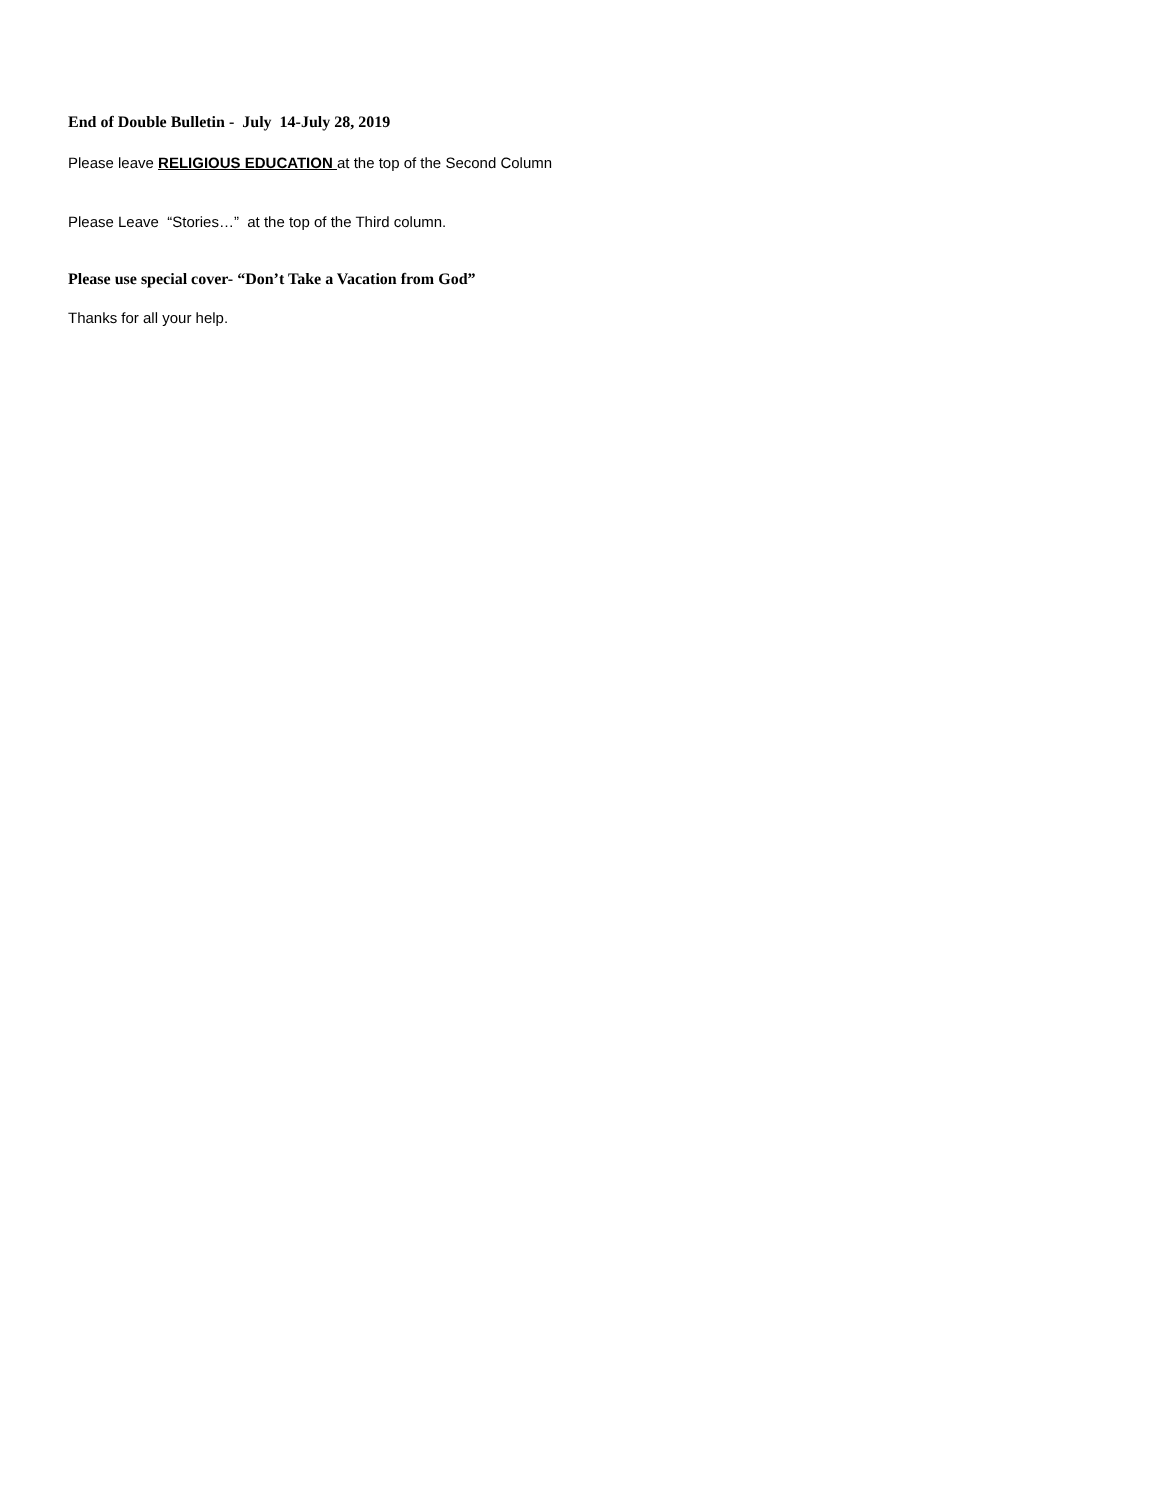End of Double Bulletin - July 14-July 28, 2019
Please leave RELIGIOUS EDUCATION at the top of the Second Column
Please Leave “Stories…” at the top of the Third column.
Please use special cover- “Don’t Take a Vacation from God”
Thanks for all your help.